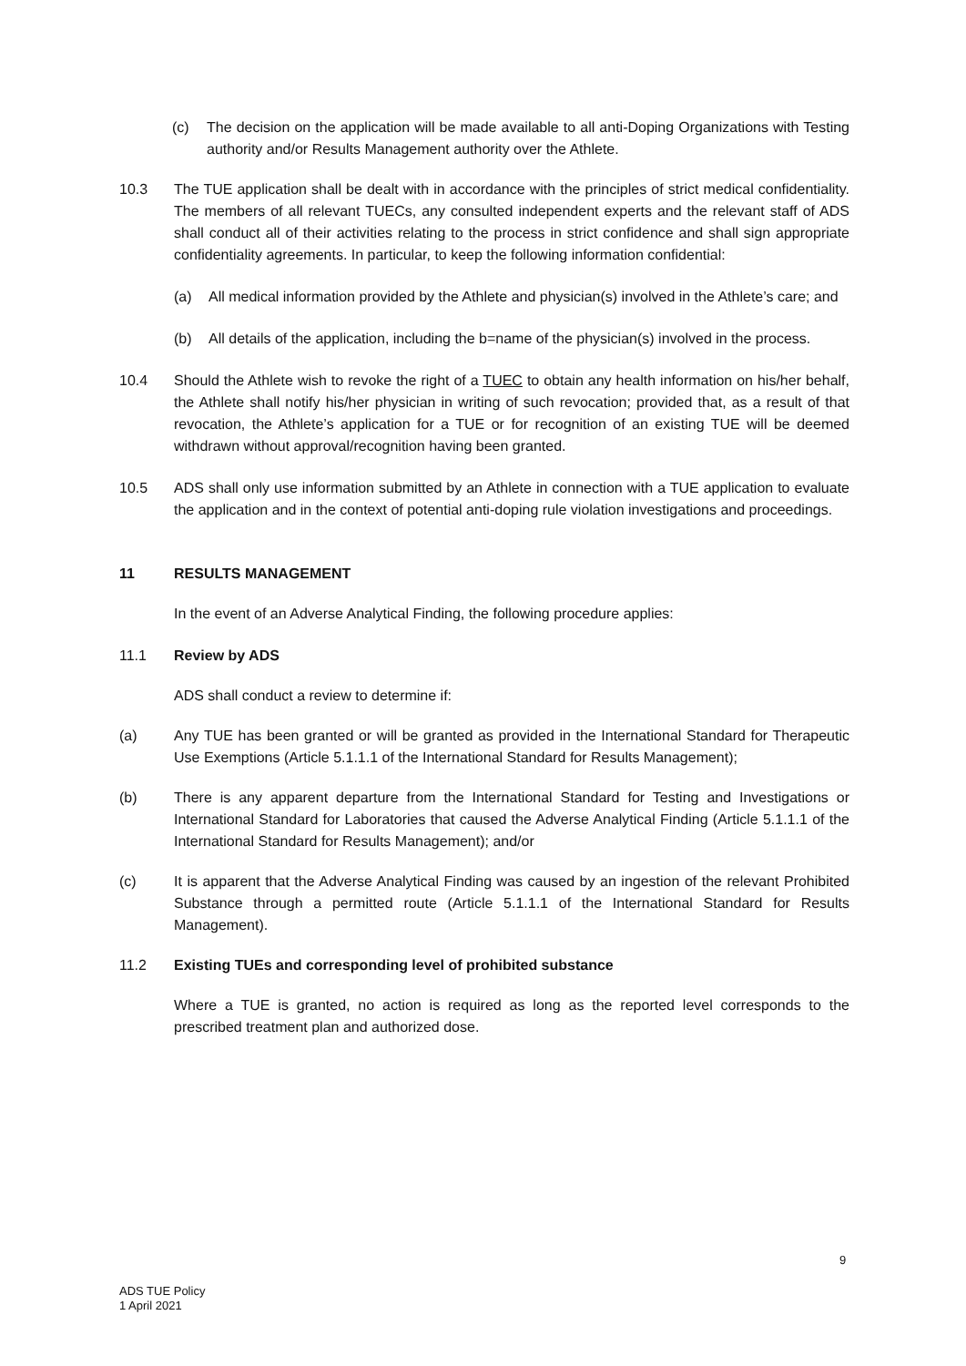(c) The decision on the application will be made available to all anti-Doping Organizations with Testing authority and/or Results Management authority over the Athlete.
10.3 The TUE application shall be dealt with in accordance with the principles of strict medical confidentiality. The members of all relevant TUECs, any consulted independent experts and the relevant staff of ADS shall conduct all of their activities relating to the process in strict confidence and shall sign appropriate confidentiality agreements. In particular, to keep the following information confidential:
(a) All medical information provided by the Athlete and physician(s) involved in the Athlete’s care; and
(b) All details of the application, including the b=name of the physician(s) involved in the process.
10.4 Should the Athlete wish to revoke the right of a TUEC to obtain any health information on his/her behalf, the Athlete shall notify his/her physician in writing of such revocation; provided that, as a result of that revocation, the Athlete’s application for a TUE or for recognition of an existing TUE will be deemed withdrawn without approval/recognition having been granted.
10.5 ADS shall only use information submitted by an Athlete in connection with a TUE application to evaluate the application and in the context of potential anti-doping rule violation investigations and proceedings.
11 RESULTS MANAGEMENT
In the event of an Adverse Analytical Finding, the following procedure applies:
11.1 Review by ADS
ADS shall conduct a review to determine if:
(a) Any TUE has been granted or will be granted as provided in the International Standard for Therapeutic Use Exemptions (Article 5.1.1.1 of the International Standard for Results Management);
(b) There is any apparent departure from the International Standard for Testing and Investigations or International Standard for Laboratories that caused the Adverse Analytical Finding (Article 5.1.1.1 of the International Standard for Results Management); and/or
(c) It is apparent that the Adverse Analytical Finding was caused by an ingestion of the relevant Prohibited Substance through a permitted route (Article 5.1.1.1 of the International Standard for Results Management).
11.2 Existing TUEs and corresponding level of prohibited substance
Where a TUE is granted, no action is required as long as the reported level corresponds to the prescribed treatment plan and authorized dose.
9
ADS TUE Policy
1 April 2021